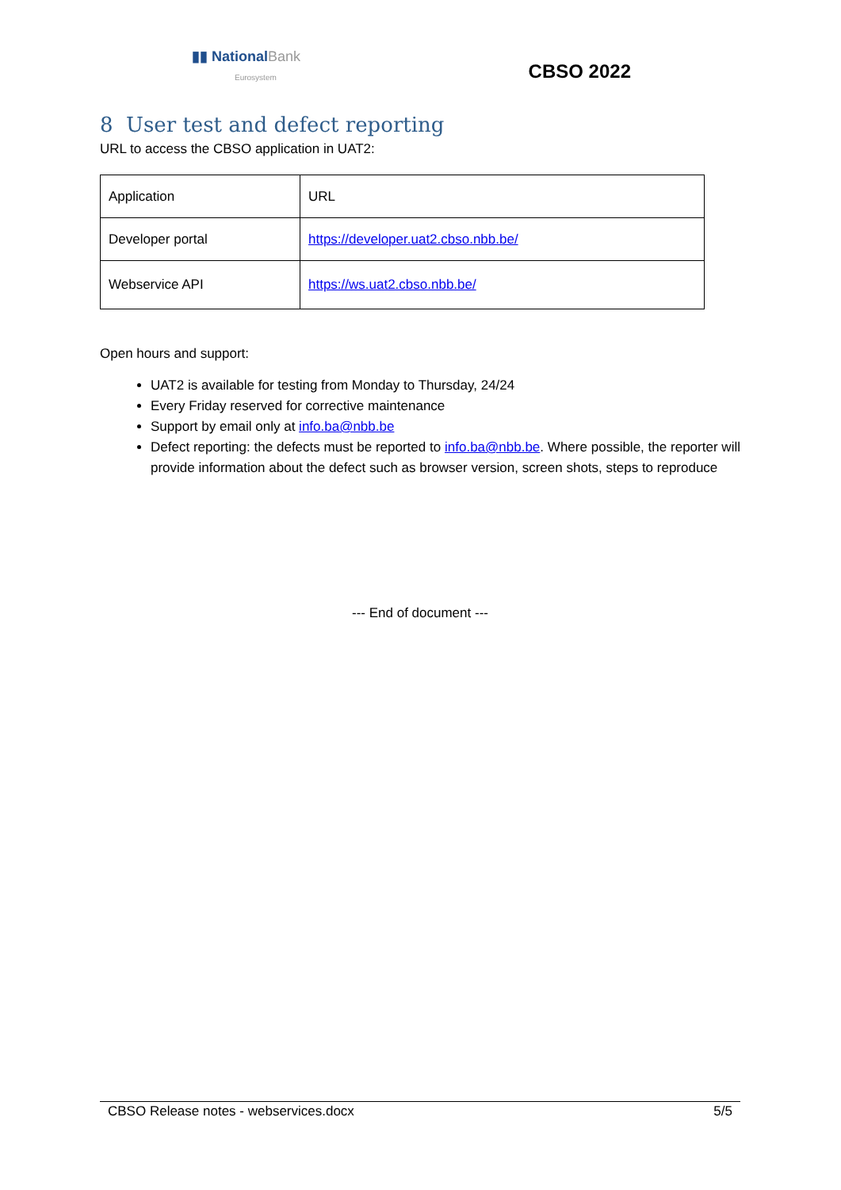▮▮ NationalBank
Eurosystem
CBSO 2022
8 User test and defect reporting
URL to access the CBSO application in UAT2:
| Application | URL |
| Developer portal | https://developer.uat2.cbso.nbb.be/ |
| Webservice API | https://ws.uat2.cbso.nbb.be/ |
Open hours and support:
UAT2 is available for testing from Monday to Thursday, 24/24
Every Friday reserved for corrective maintenance
Support by email only at info.ba@nbb.be
Defect reporting: the defects must be reported to info.ba@nbb.be. Where possible, the reporter will provide information about the defect such as browser version, screen shots, steps to reproduce
--- End of document ---
CBSO Release notes - webservices.docx 5/5